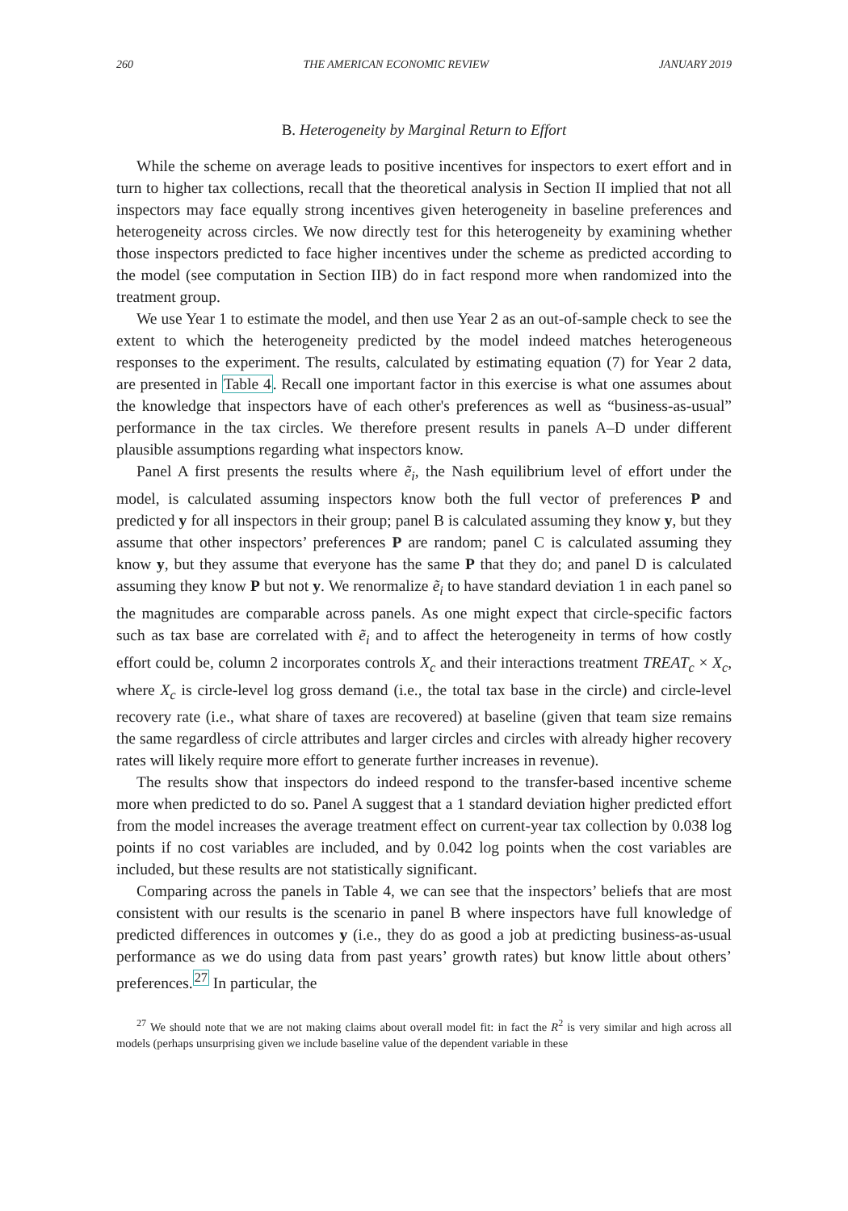260 THE AMERICAN ECONOMIC REVIEW JANUARY 2019
B. Heterogeneity by Marginal Return to Effort
While the scheme on average leads to positive incentives for inspectors to exert effort and in turn to higher tax collections, recall that the theoretical analysis in Section II implied that not all inspectors may face equally strong incentives given heterogeneity in baseline preferences and heterogeneity across circles. We now directly test for this heterogeneity by examining whether those inspectors predicted to face higher incentives under the scheme as predicted according to the model (see computation in Section IIB) do in fact respond more when randomized into the treatment group.
We use Year 1 to estimate the model, and then use Year 2 as an out-of-sample check to see the extent to which the heterogeneity predicted by the model indeed matches heterogeneous responses to the experiment. The results, calculated by estimating equation (7) for Year 2 data, are presented in Table 4. Recall one important factor in this exercise is what one assumes about the knowledge that inspectors have of each other's preferences as well as “business-as-usual” performance in the tax circles. We therefore present results in panels A–D under different plausible assumptions regarding what inspectors know.
Panel A first presents the results where ẽ<sub>i</sub>, the Nash equilibrium level of effort under the model, is calculated assuming inspectors know both the full vector of preferences P and predicted y for all inspectors in their group; panel B is calculated assuming they know y, but they assume that other inspectors’ preferences P are random; panel C is calculated assuming they know y, but they assume that everyone has the same P that they do; and panel D is calculated assuming they know P but not y. We renormalize ẽ<sub>i</sub> to have standard deviation 1 in each panel so the magnitudes are comparable across panels. As one might expect that circle-specific factors such as tax base are correlated with ẽ<sub>i</sub> and to affect the heterogeneity in terms of how costly effort could be, column 2 incorporates controls X<sub>c</sub> and their interactions treatment TREAT<sub>c</sub> × X<sub>c</sub>, where X<sub>c</sub> is circle-level log gross demand (i.e., the total tax base in the circle) and circle-level recovery rate (i.e., what share of taxes are recovered) at baseline (given that team size remains the same regardless of circle attributes and larger circles and circles with already higher recovery rates will likely require more effort to generate further increases in revenue).
The results show that inspectors do indeed respond to the transfer-based incentive scheme more when predicted to do so. Panel A suggest that a 1 standard deviation higher predicted effort from the model increases the average treatment effect on current-year tax collection by 0.038 log points if no cost variables are included, and by 0.042 log points when the cost variables are included, but these results are not statistically significant.
Comparing across the panels in Table 4, we can see that the inspectors’ beliefs that are most consistent with our results is the scenario in panel B where inspectors have full knowledge of predicted differences in outcomes y (i.e., they do as good a job at predicting business-as-usual performance as we do using data from past years’ growth rates) but know little about others’ preferences.<sup>27</sup> In particular, the
<sup>27</sup> We should note that we are not making claims about overall model fit: in fact the R<sup>2</sup> is very similar and high across all models (perhaps unsurprising given we include baseline value of the dependent variable in these